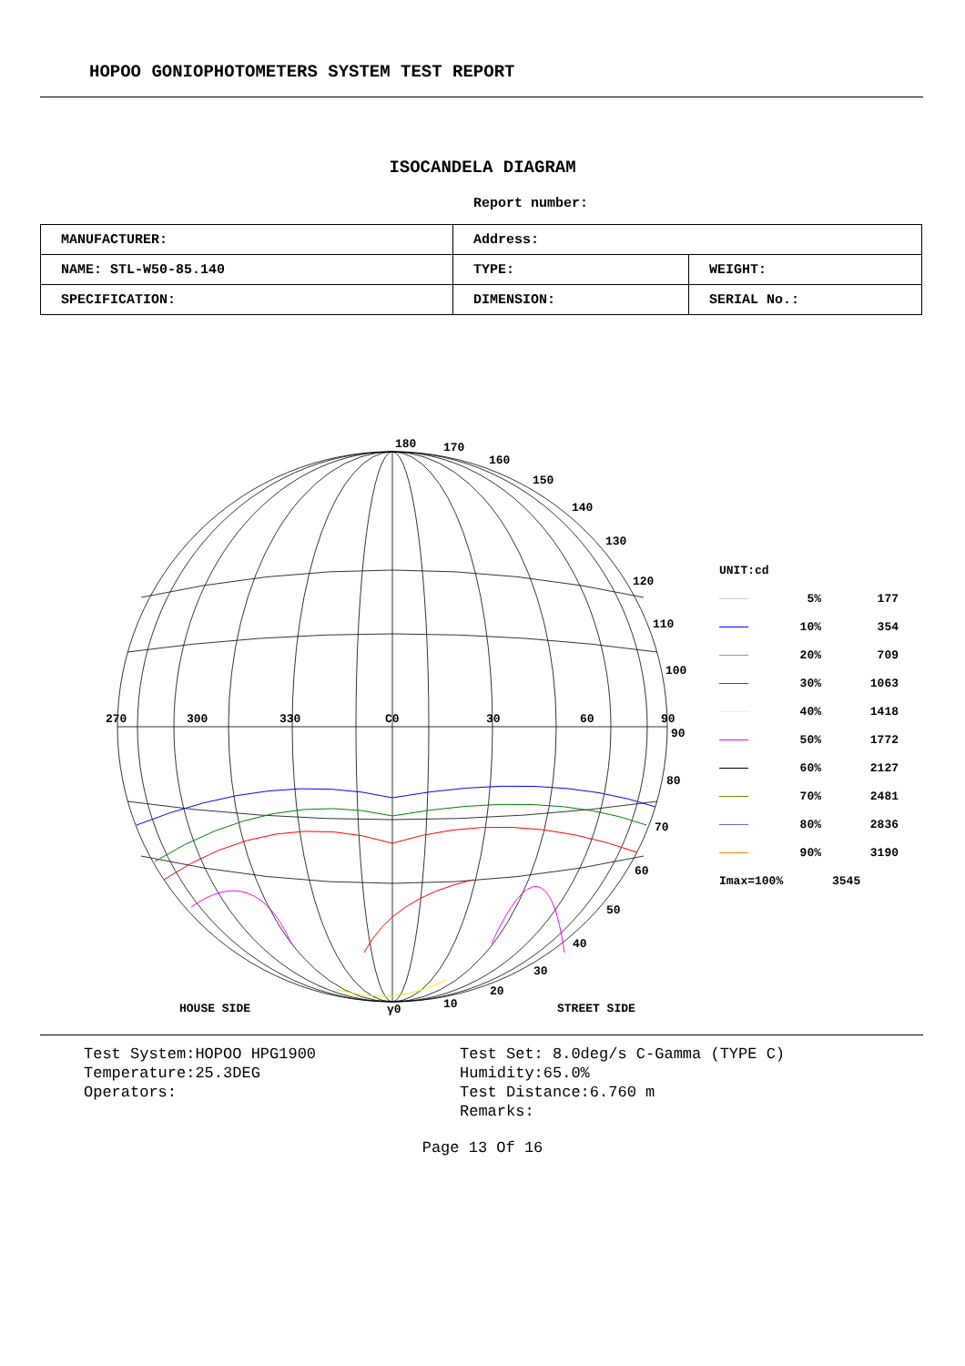HOPOO GONIOPHOTOMETERS SYSTEM TEST REPORT
ISOCANDELA DIAGRAM
Report number:
| MANUFACTURER: | Address: | |
| NAME: STL-W50-85.140 | TYPE: | WEIGHT: |
| SPECIFICATION: | DIMENSION: | SERIAL No.: |
180 170
160
150
140
130
120
110
100
270 300 330 C0 30 60 90
90
80
70
60
50
40
30
20
10 γ0 HOUSE SIDE STREET SIDE
UNIT:cd
5% 177
10% 354
20% 709
30% 1063
40% 1418
50% 1772
60% 2127
70% 2481
80% 2836
90% 3190
Imax=100% 3545
Test System:HOPOO HPG1900
Temperature:25.3DEG
Operators:
Test Set: 8.0deg/s C-Gamma (TYPE C)
Humidity:65.0%
Test Distance:6.760 m
Remarks:
Page 13 Of 16